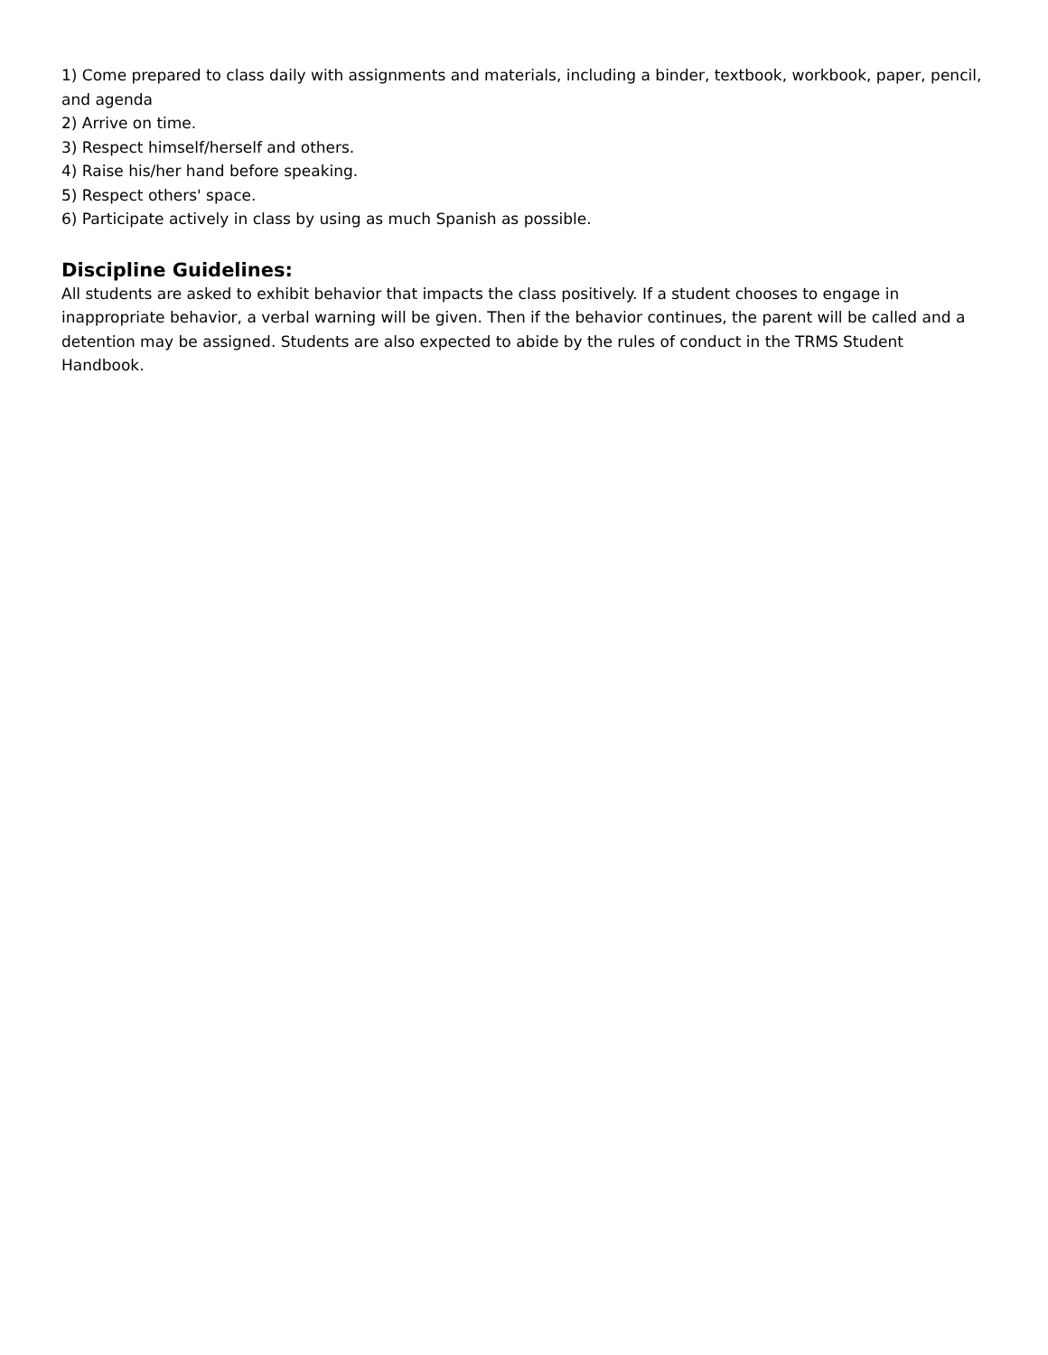1) Come prepared to class daily with assignments and materials, including a binder, textbook, workbook, paper, pencil, and agenda
2) Arrive on time.
3) Respect himself/herself and others.
4) Raise his/her hand before speaking.
5) Respect others' space.
6) Participate actively in class by using as much Spanish as possible.
Discipline Guidelines:
All students are asked to exhibit behavior that impacts the class positively. If a student chooses to engage in inappropriate behavior, a verbal warning will be given. Then if the behavior continues, the parent will be called and a detention may be assigned. Students are also expected to abide by the rules of conduct in the TRMS Student Handbook.